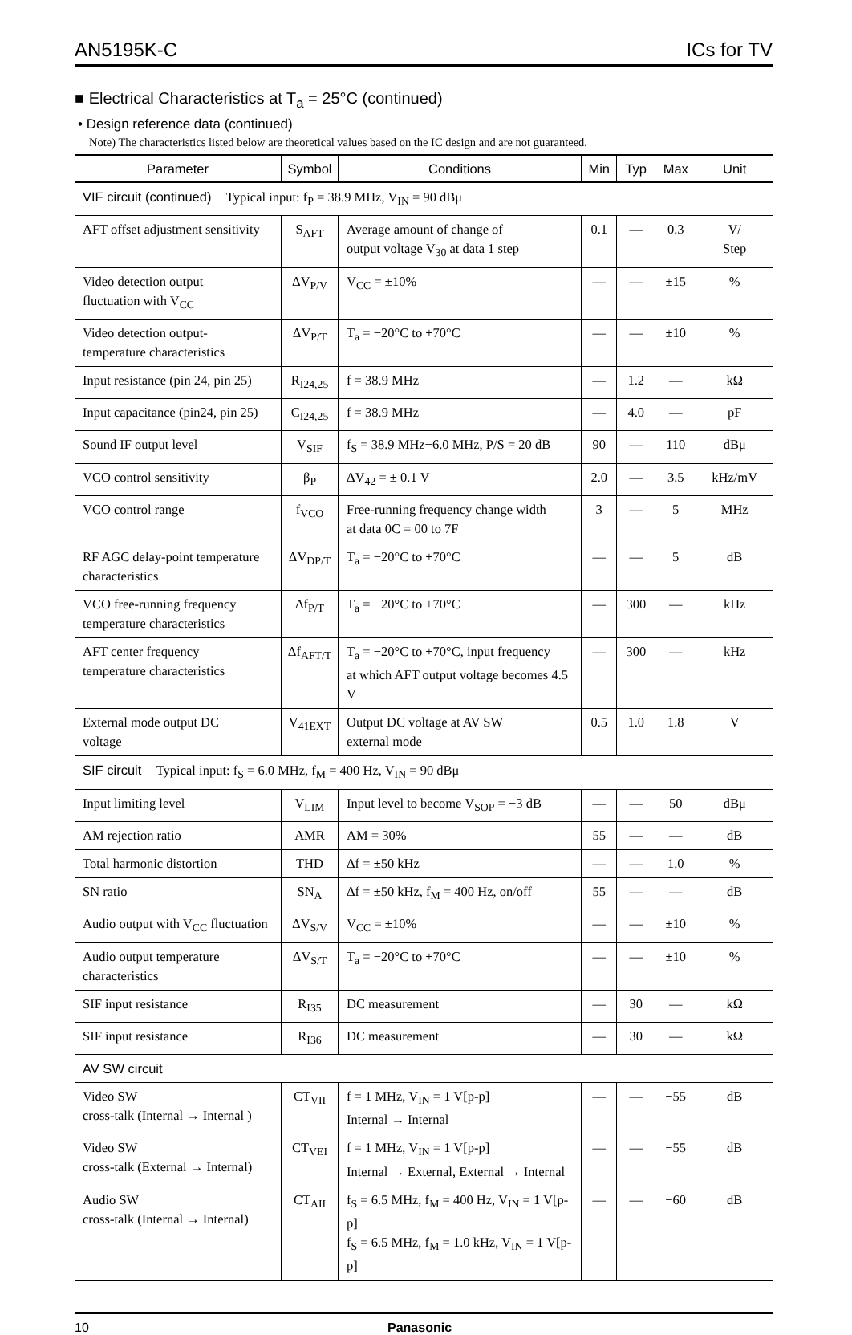AN5195K-C ICs for TV
■ Electrical Characteristics at T<sub>a</sub> = 25°C (continued)
• Design reference data (continued)
Note) The characteristics listed below are theoretical values based on the IC design and are not guaranteed.
| Parameter | Symbol | Conditions | Min | Typ | Max | Unit |
| --- | --- | --- | --- | --- | --- | --- |
| VIF circuit (continued) Typical input: f<sub>P</sub> = 38.9 MHz, V<sub>IN</sub> = 90 dBμ | | | | | | |
| AFT offset adjustment sensitivity | S<sub>AFT</sub> | Average amount of change of output voltage V<sub>30</sub> at data 1 step | 0.1 | — | 0.3 | V/ Step |
| Video detection output fluctuation with V<sub>CC</sub> | ΔV<sub>P/V</sub> | V<sub>CC</sub> = ±10% | — | — | ±15 | % |
| Video detection output- temperature characteristics | ΔV<sub>P/T</sub> | T<sub>a</sub> = −20°C to +70°C | — | — | ±10 | % |
| Input resistance (pin 24, pin 25) | R<sub>I24,25</sub> | f = 38.9 MHz | — | 1.2 | — | kΩ |
| Input capacitance (pin24, pin 25) | C<sub>I24,25</sub> | f = 38.9 MHz | — | 4.0 | — | pF |
| Sound IF output level | V<sub>SIF</sub> | f<sub>S</sub> = 38.9 MHz−6.0 MHz, P/S = 20 dB | 90 | — | 110 | dBμ |
| VCO control sensitivity | β<sub>P</sub> | ΔV<sub>42</sub> = ± 0.1 V | 2.0 | — | 3.5 | kHz/mV |
| VCO control range | f<sub>VCO</sub> | Free-running frequency change width at data 0C = 00 to 7F | 3 | — | 5 | MHz |
| RF AGC delay-point temperature characteristics | ΔV<sub>DP/T</sub> | T<sub>a</sub> = −20°C to +70°C | — | — | 5 | dB |
| VCO free-running frequency temperature characteristics | Δf<sub>P/T</sub> | T<sub>a</sub> = −20°C to +70°C | — | 300 | — | kHz |
| AFT center frequency temperature characteristics | Δf<sub>AFT/T</sub> | T<sub>a</sub> = −20°C to +70°C, input frequency at which AFT output voltage becomes 4.5 V | — | 300 | — | kHz |
| External mode output DC voltage | V<sub>41EXT</sub> | Output DC voltage at AV SW external mode | 0.5 | 1.0 | 1.8 | V |
| SIF circuit Typical input: f<sub>S</sub> = 6.0 MHz, f<sub>M</sub> = 400 Hz, V<sub>IN</sub> = 90 dBμ | | | | | | |
| Input limiting level | V<sub>LIM</sub> | Input level to become V<sub>SOP</sub> = −3 dB | — | — | 50 | dBμ |
| AM rejection ratio | AMR | AM = 30% | 55 | — | — | dB |
| Total harmonic distortion | THD | Δf = ±50 kHz | — | — | 1.0 | % |
| SN ratio | SN<sub>A</sub> | Δf = ±50 kHz, f<sub>M</sub> = 400 Hz, on/off | 55 | — | — | dB |
| Audio output with V<sub>CC</sub> fluctuation | ΔV<sub>S/V</sub> | V<sub>CC</sub> = ±10% | — | — | ±10 | % |
| Audio output temperature characteristics | ΔV<sub>S/T</sub> | T<sub>a</sub> = −20°C to +70°C | — | — | ±10 | % |
| SIF input resistance | R<sub>I35</sub> | DC measurement | — | 30 | — | kΩ |
| SIF input resistance | R<sub>I36</sub> | DC measurement | — | 30 | — | kΩ |
| AV SW circuit | | | | | | |
| Video SW cross-talk (Internal → Internal ) | CT<sub>VII</sub> | f = 1 MHz, V<sub>IN</sub> = 1 V[p-p] Internal → Internal | — | — | −55 | dB |
| Video SW cross-talk (External → Internal) | CT<sub>VEI</sub> | f = 1 MHz, V<sub>IN</sub> = 1 V[p-p] Internal → External, External → Internal | — | — | −55 | dB |
| Audio SW cross-talk (Internal → Internal) | CT<sub>AII</sub> | f<sub>S</sub> = 6.5 MHz, f<sub>M</sub> = 400 Hz, V<sub>IN</sub> = 1 V[p-p] f<sub>S</sub> = 6.5 MHz, f<sub>M</sub> = 1.0 kHz, V<sub>IN</sub> = 1 V[p-p] | — | — | −60 | dB |
10 Panasonic